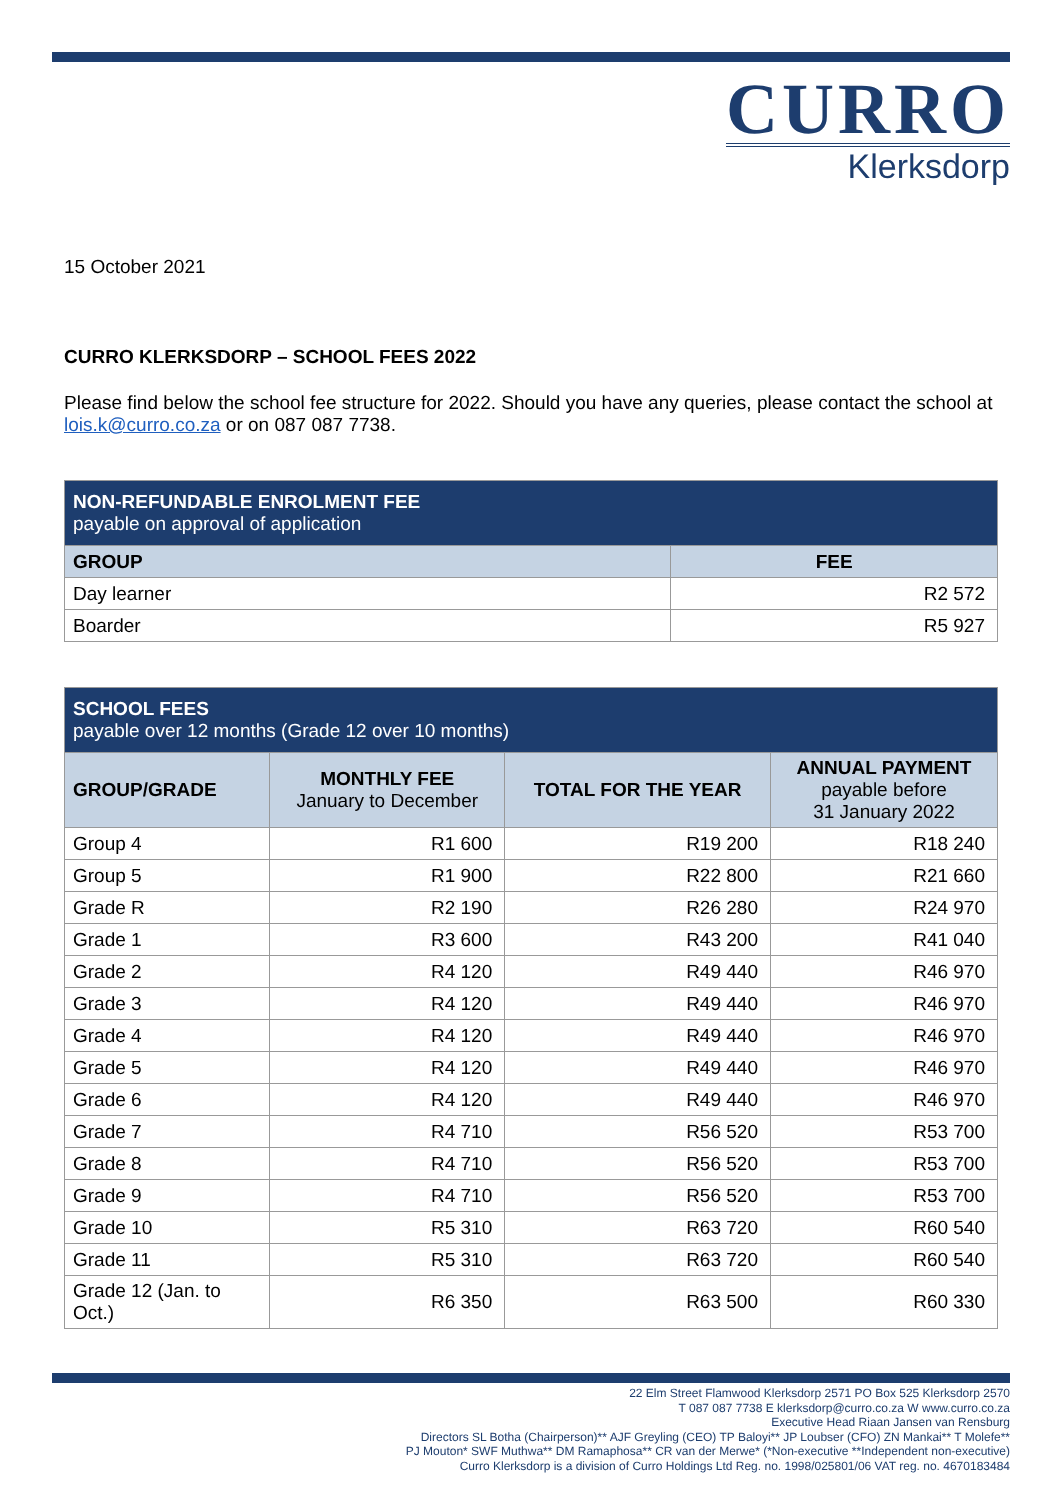CURRO
Klerksdorp
15 October 2021
CURRO KLERKSDORP – SCHOOL FEES 2022
Please find below the school fee structure for 2022. Should you have any queries, please contact the school at lois.k@curro.co.za or on 087 087 7738.
| NON-REFUNDABLE ENROLMENT FEE payable on approval of application | |
| --- | --- |
| GROUP | FEE |
| Day learner | R2 572 |
| Boarder | R5 927 |
| SCHOOL FEES payable over 12 months (Grade 12 over 10 months) | | | |
| --- | --- | --- | --- |
| GROUP/GRADE | MONTHLY FEE January to December | TOTAL FOR THE YEAR | ANNUAL PAYMENT payable before 31 January 2022 |
| Group 4 | R1 600 | R19 200 | R18 240 |
| Group 5 | R1 900 | R22 800 | R21 660 |
| Grade R | R2 190 | R26 280 | R24 970 |
| Grade 1 | R3 600 | R43 200 | R41 040 |
| Grade 2 | R4 120 | R49 440 | R46 970 |
| Grade 3 | R4 120 | R49 440 | R46 970 |
| Grade 4 | R4 120 | R49 440 | R46 970 |
| Grade 5 | R4 120 | R49 440 | R46 970 |
| Grade 6 | R4 120 | R49 440 | R46 970 |
| Grade 7 | R4 710 | R56 520 | R53 700 |
| Grade 8 | R4 710 | R56 520 | R53 700 |
| Grade 9 | R4 710 | R56 520 | R53 700 |
| Grade 10 | R5 310 | R63 720 | R60 540 |
| Grade 11 | R5 310 | R63 720 | R60 540 |
| Grade 12 (Jan. to Oct.) | R6 350 | R63 500 | R60 330 |
22 Elm Street Flamwood Klerksdorp 2571 PO Box 525 Klerksdorp 2570
T 087 087 7738 E klerksdorp@curro.co.za W www.curro.co.za
Executive Head Riaan Jansen van Rensburg
Directors SL Botha (Chairperson)** AJF Greyling (CEO) TP Baloyi** JP Loubser (CFO) ZN Mankai** T Molefe**
PJ Mouton* SWF Muthwa** DM Ramaphosa** CR van der Merwe* (*Non-executive **Independent non-executive)
Curro Klerksdorp is a division of Curro Holdings Ltd Reg. no. 1998/025801/06 VAT reg. no. 4670183484